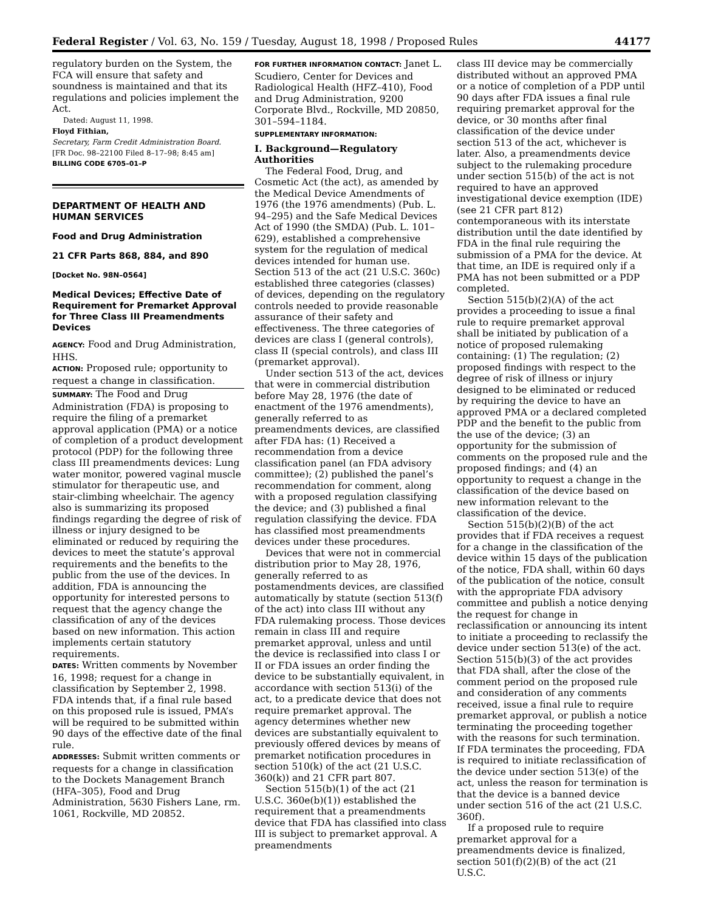Federal Register / Vol. 63, No. 159 / Tuesday, August 18, 1998 / Proposed Rules 44177
regulatory burden on the System, the FCA will ensure that safety and soundness is maintained and that its regulations and policies implement the Act.
Dated: August 11, 1998.
Floyd Fithian,
Secretary, Farm Credit Administration Board.
[FR Doc. 98–22100 Filed 8–17–98; 8:45 am]
BILLING CODE 6705–01–P
DEPARTMENT OF HEALTH AND HUMAN SERVICES
Food and Drug Administration
21 CFR Parts 868, 884, and 890
[Docket No. 98N–0564]
Medical Devices; Effective Date of Requirement for Premarket Approval for Three Class III Preamendments Devices
AGENCY: Food and Drug Administration, HHS.
ACTION: Proposed rule; opportunity to request a change in classification.
SUMMARY: The Food and Drug Administration (FDA) is proposing to require the filing of a premarket approval application (PMA) or a notice of completion of a product development protocol (PDP) for the following three class III preamendments devices: Lung water monitor, powered vaginal muscle stimulator for therapeutic use, and stair-climbing wheelchair. The agency also is summarizing its proposed findings regarding the degree of risk of illness or injury designed to be eliminated or reduced by requiring the devices to meet the statute’s approval requirements and the benefits to the public from the use of the devices. In addition, FDA is announcing the opportunity for interested persons to request that the agency change the classification of any of the devices based on new information. This action implements certain statutory requirements.
DATES: Written comments by November 16, 1998; request for a change in classification by September 2, 1998. FDA intends that, if a final rule based on this proposed rule is issued, PMA’s will be required to be submitted within 90 days of the effective date of the final rule.
ADDRESSES: Submit written comments or requests for a change in classification to the Dockets Management Branch (HFA–305), Food and Drug Administration, 5630 Fishers Lane, rm. 1061, Rockville, MD 20852.
FOR FURTHER INFORMATION CONTACT: Janet L. Scudiero, Center for Devices and Radiological Health (HFZ–410), Food and Drug Administration, 9200 Corporate Blvd., Rockville, MD 20850, 301–594–1184.
SUPPLEMENTARY INFORMATION:
I. Background—Regulatory Authorities
The Federal Food, Drug, and Cosmetic Act (the act), as amended by the Medical Device Amendments of 1976 (the 1976 amendments) (Pub. L. 94–295) and the Safe Medical Devices Act of 1990 (the SMDA) (Pub. L. 101–629), established a comprehensive system for the regulation of medical devices intended for human use. Section 513 of the act (21 U.S.C. 360c) established three categories (classes) of devices, depending on the regulatory controls needed to provide reasonable assurance of their safety and effectiveness. The three categories of devices are class I (general controls), class II (special controls), and class III (premarket approval).
Under section 513 of the act, devices that were in commercial distribution before May 28, 1976 (the date of enactment of the 1976 amendments), generally referred to as preamendments devices, are classified after FDA has: (1) Received a recommendation from a device classification panel (an FDA advisory committee); (2) published the panel’s recommendation for comment, along with a proposed regulation classifying the device; and (3) published a final regulation classifying the device. FDA has classified most preamendments devices under these procedures.
Devices that were not in commercial distribution prior to May 28, 1976, generally referred to as postamendments devices, are classified automatically by statute (section 513(f) of the act) into class III without any FDA rulemaking process. Those devices remain in class III and require premarket approval, unless and until the device is reclassified into class I or II or FDA issues an order finding the device to be substantially equivalent, in accordance with section 513(i) of the act, to a predicate device that does not require premarket approval. The agency determines whether new devices are substantially equivalent to previously offered devices by means of premarket notification procedures in section 510(k) of the act (21 U.S.C. 360(k)) and 21 CFR part 807.
Section 515(b)(1) of the act (21 U.S.C. 360e(b)(1)) established the requirement that a preamendments device that FDA has classified into class III is subject to premarket approval. A preamendments
class III device may be commercially distributed without an approved PMA or a notice of completion of a PDP until 90 days after FDA issues a final rule requiring premarket approval for the device, or 30 months after final classification of the device under section 513 of the act, whichever is later. Also, a preamendments device subject to the rulemaking procedure under section 515(b) of the act is not required to have an approved investigational device exemption (IDE) (see 21 CFR part 812) contemporaneous with its interstate distribution until the date identified by FDA in the final rule requiring the submission of a PMA for the device. At that time, an IDE is required only if a PMA has not been submitted or a PDP completed.
Section 515(b)(2)(A) of the act provides a proceeding to issue a final rule to require premarket approval shall be initiated by publication of a notice of proposed rulemaking containing: (1) The regulation; (2) proposed findings with respect to the degree of risk of illness or injury designed to be eliminated or reduced by requiring the device to have an approved PMA or a declared completed PDP and the benefit to the public from the use of the device; (3) an opportunity for the submission of comments on the proposed rule and the proposed findings; and (4) an opportunity to request a change in the classification of the device based on new information relevant to the classification of the device.
Section 515(b)(2)(B) of the act provides that if FDA receives a request for a change in the classification of the device within 15 days of the publication of the notice, FDA shall, within 60 days of the publication of the notice, consult with the appropriate FDA advisory committee and publish a notice denying the request for change in reclassification or announcing its intent to initiate a proceeding to reclassify the device under section 513(e) of the act. Section 515(b)(3) of the act provides that FDA shall, after the close of the comment period on the proposed rule and consideration of any comments received, issue a final rule to require premarket approval, or publish a notice terminating the proceeding together with the reasons for such termination. If FDA terminates the proceeding, FDA is required to initiate reclassification of the device under section 513(e) of the act, unless the reason for termination is that the device is a banned device under section 516 of the act (21 U.S.C. 360f).
If a proposed rule to require premarket approval for a preamendments device is finalized, section 501(f)(2)(B) of the act (21 U.S.C.